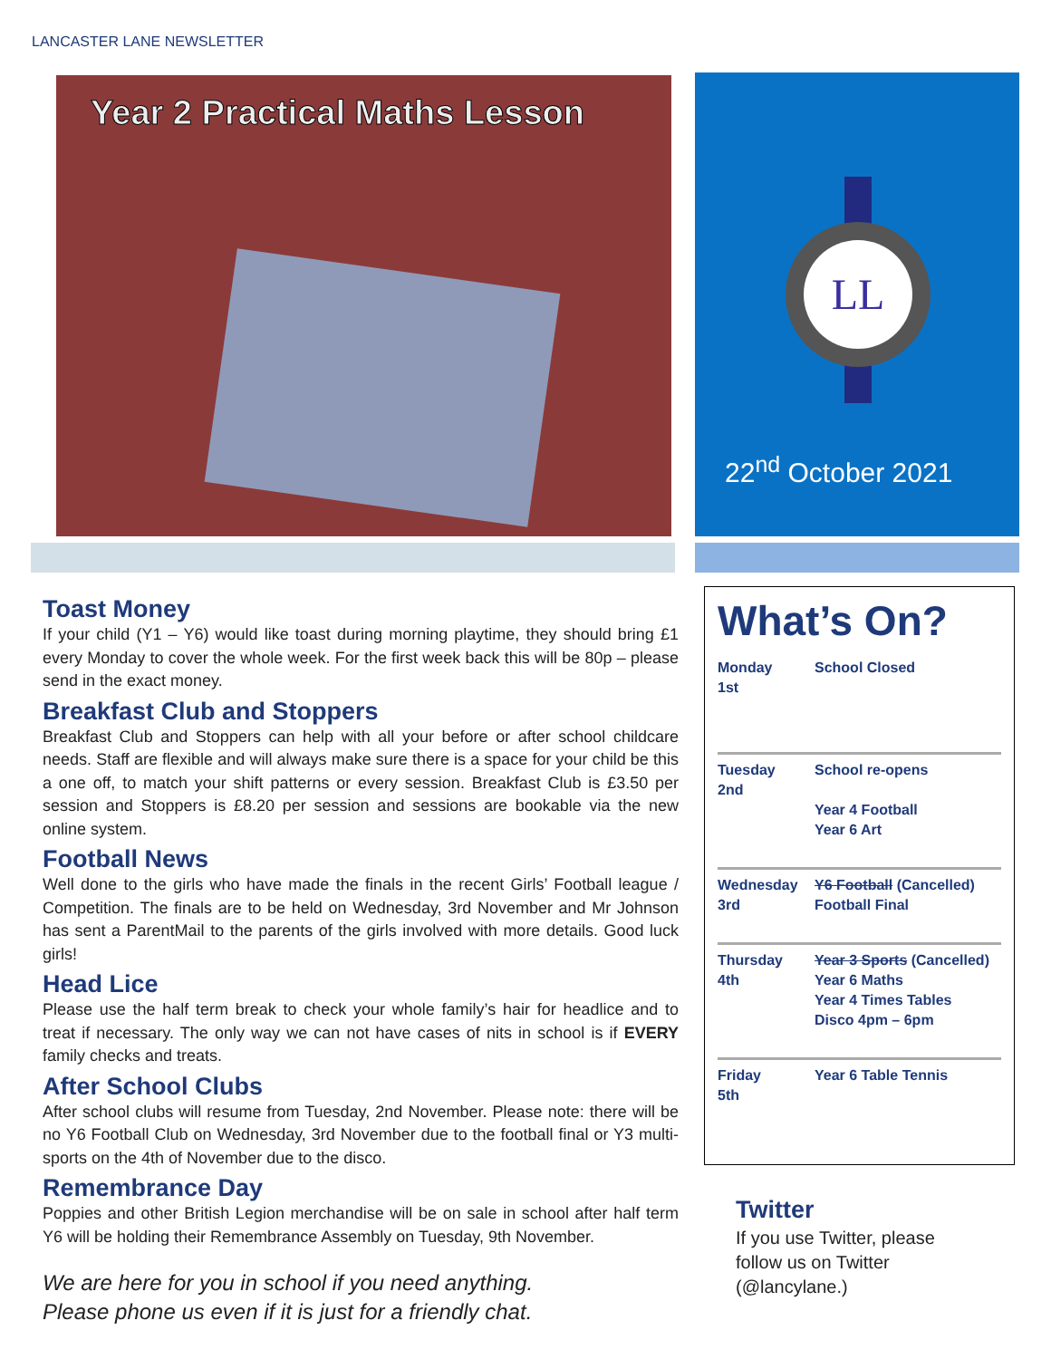LANCASTER LANE NEWSLETTER
Year 2 Practical Maths Lesson
LL
22<sup>nd</sup> October 2021
Toast Money
If your child (Y1 – Y6) would like toast during morning playtime, they should bring £1 every Monday to cover the whole week. For the first week back this will be 80p – please send in the exact money.
Breakfast Club and Stoppers
Breakfast Club and Stoppers can help with all your before or after school childcare needs. Staff are flexible and will always make sure there is a space for your child be this a one off, to match your shift patterns or every session. Breakfast Club is £3.50 per session and Stoppers is £8.20 per session and sessions are bookable via the new online system.
Football News
Well done to the girls who have made the finals in the recent Girls’ Football league / Competition. The finals are to be held on Wednesday, 3rd November and Mr Johnson has sent a ParentMail to the parents of the girls involved with more details. Good luck girls!
Head Lice
Please use the half term break to check your whole family’s hair for headlice and to treat if necessary. The only way we can not have cases of nits in school is if EVERY family checks and treats.
After School Clubs
After school clubs will resume from Tuesday, 2nd November. Please note: there will be no Y6 Football Club on Wednesday, 3rd November due to the football final or Y3 multi-sports on the 4th of November due to the disco.
Remembrance Day
Poppies and other British Legion merchandise will be on sale in school after half term Y6 will be holding their Remembrance Assembly on Tuesday, 9th November.
We are here for you in school if you need anything.
Please phone us even if it is just for a friendly chat.
What’s On?
| Monday 1st | School Closed |
| Tuesday 2nd | School re-opens Year 4 Football Year 6 Art |
| Wednesday 3rd | Y6 Football (Cancelled) Football Final |
| Thursday 4th | Year 3 Sports (Cancelled) Year 6 Maths Year 4 Times Tables Disco 4pm – 6pm |
| Friday 5th | Year 6 Table Tennis |
Twitter
If you use Twitter, please follow us on Twitter (@lancylane.)